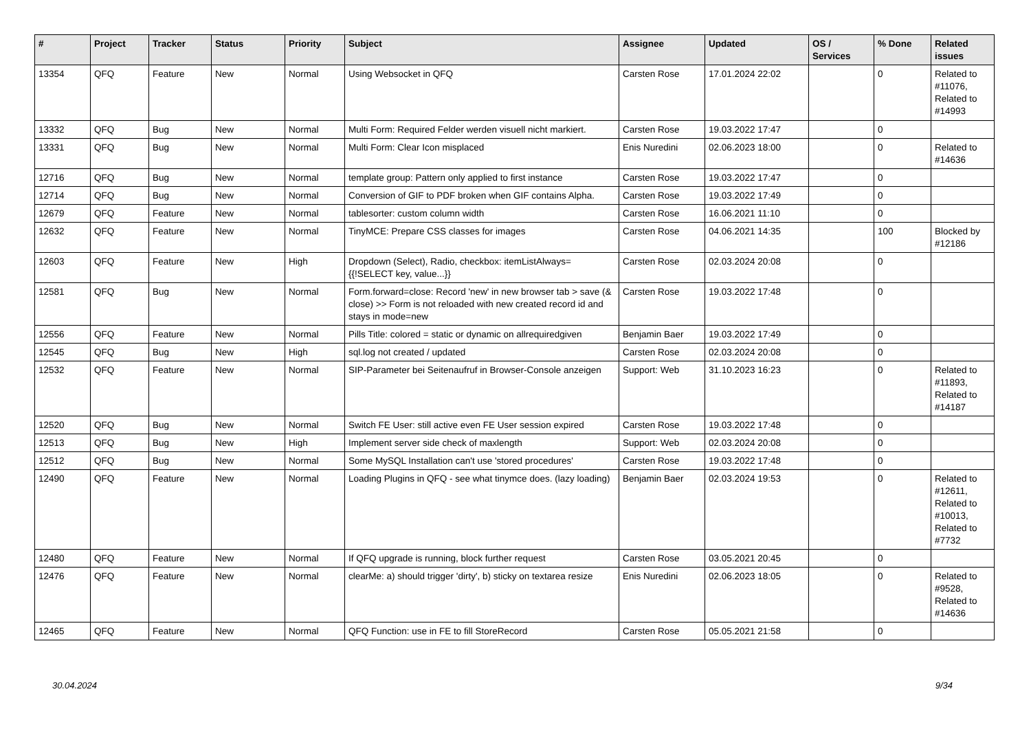| # | Project | Tracker | Status | Priority | Subject | Assignee | Updated | OS / Services | % Done | Related issues |
| --- | --- | --- | --- | --- | --- | --- | --- | --- | --- | --- |
| 13354 | QFQ | Feature | New | Normal | Using Websocket in QFQ | Carsten Rose | 17.01.2024 22:02 | | 0 | Related to #11076, Related to #14993 |
| 13332 | QFQ | Bug | New | Normal | Multi Form: Required Felder werden visuell nicht markiert. | Carsten Rose | 19.03.2022 17:47 | | 0 | |
| 13331 | QFQ | Bug | New | Normal | Multi Form: Clear Icon misplaced | Enis Nuredini | 02.06.2023 18:00 | | 0 | Related to #14636 |
| 12716 | QFQ | Bug | New | Normal | template group: Pattern only applied to first instance | Carsten Rose | 19.03.2022 17:47 | | 0 | |
| 12714 | QFQ | Bug | New | Normal | Conversion of GIF to PDF broken when GIF contains Alpha. | Carsten Rose | 19.03.2022 17:49 | | 0 | |
| 12679 | QFQ | Feature | New | Normal | tablesorter: custom column width | Carsten Rose | 16.06.2021 11:10 | | 0 | |
| 12632 | QFQ | Feature | New | Normal | TinyMCE: Prepare CSS classes for images | Carsten Rose | 04.06.2021 14:35 | | 100 | Blocked by #12186 |
| 12603 | QFQ | Feature | New | High | Dropdown (Select), Radio, checkbox: itemListAlways={{!SELECT key, value...}} | Carsten Rose | 02.03.2024 20:08 | | 0 | |
| 12581 | QFQ | Bug | New | Normal | Form.forward=close: Record 'new' in new browser tab > save (& close) >> Form is not reloaded with new created record id and stays in mode=new | Carsten Rose | 19.03.2022 17:48 | | 0 | |
| 12556 | QFQ | Feature | New | Normal | Pills Title: colored = static or dynamic on allrequiredgiven | Benjamin Baer | 19.03.2022 17:49 | | 0 | |
| 12545 | QFQ | Bug | New | High | sql.log not created / updated | Carsten Rose | 02.03.2024 20:08 | | 0 | |
| 12532 | QFQ | Feature | New | Normal | SIP-Parameter bei Seitenaufruf in Browser-Console anzeigen | Support: Web | 31.10.2023 16:23 | | 0 | Related to #11893, Related to #14187 |
| 12520 | QFQ | Bug | New | Normal | Switch FE User: still active even FE User session expired | Carsten Rose | 19.03.2022 17:48 | | 0 | |
| 12513 | QFQ | Bug | New | High | Implement server side check of maxlength | Support: Web | 02.03.2024 20:08 | | 0 | |
| 12512 | QFQ | Bug | New | Normal | Some MySQL Installation can't use 'stored procedures' | Carsten Rose | 19.03.2022 17:48 | | 0 | |
| 12490 | QFQ | Feature | New | Normal | Loading Plugins in QFQ - see what tinymce does. (lazy loading) | Benjamin Baer | 02.03.2024 19:53 | | 0 | Related to #12611, Related to #10013, Related to #7732 |
| 12480 | QFQ | Feature | New | Normal | If QFQ upgrade is running, block further request | Carsten Rose | 03.05.2021 20:45 | | 0 | |
| 12476 | QFQ | Feature | New | Normal | clearMe: a) should trigger 'dirty', b) sticky on textarea resize | Enis Nuredini | 02.06.2023 18:05 | | 0 | Related to #9528, Related to #14636 |
| 12465 | QFQ | Feature | New | Normal | QFQ Function: use in FE to fill StoreRecord | Carsten Rose | 05.05.2021 21:58 | | 0 | |
30.04.2024 9/34